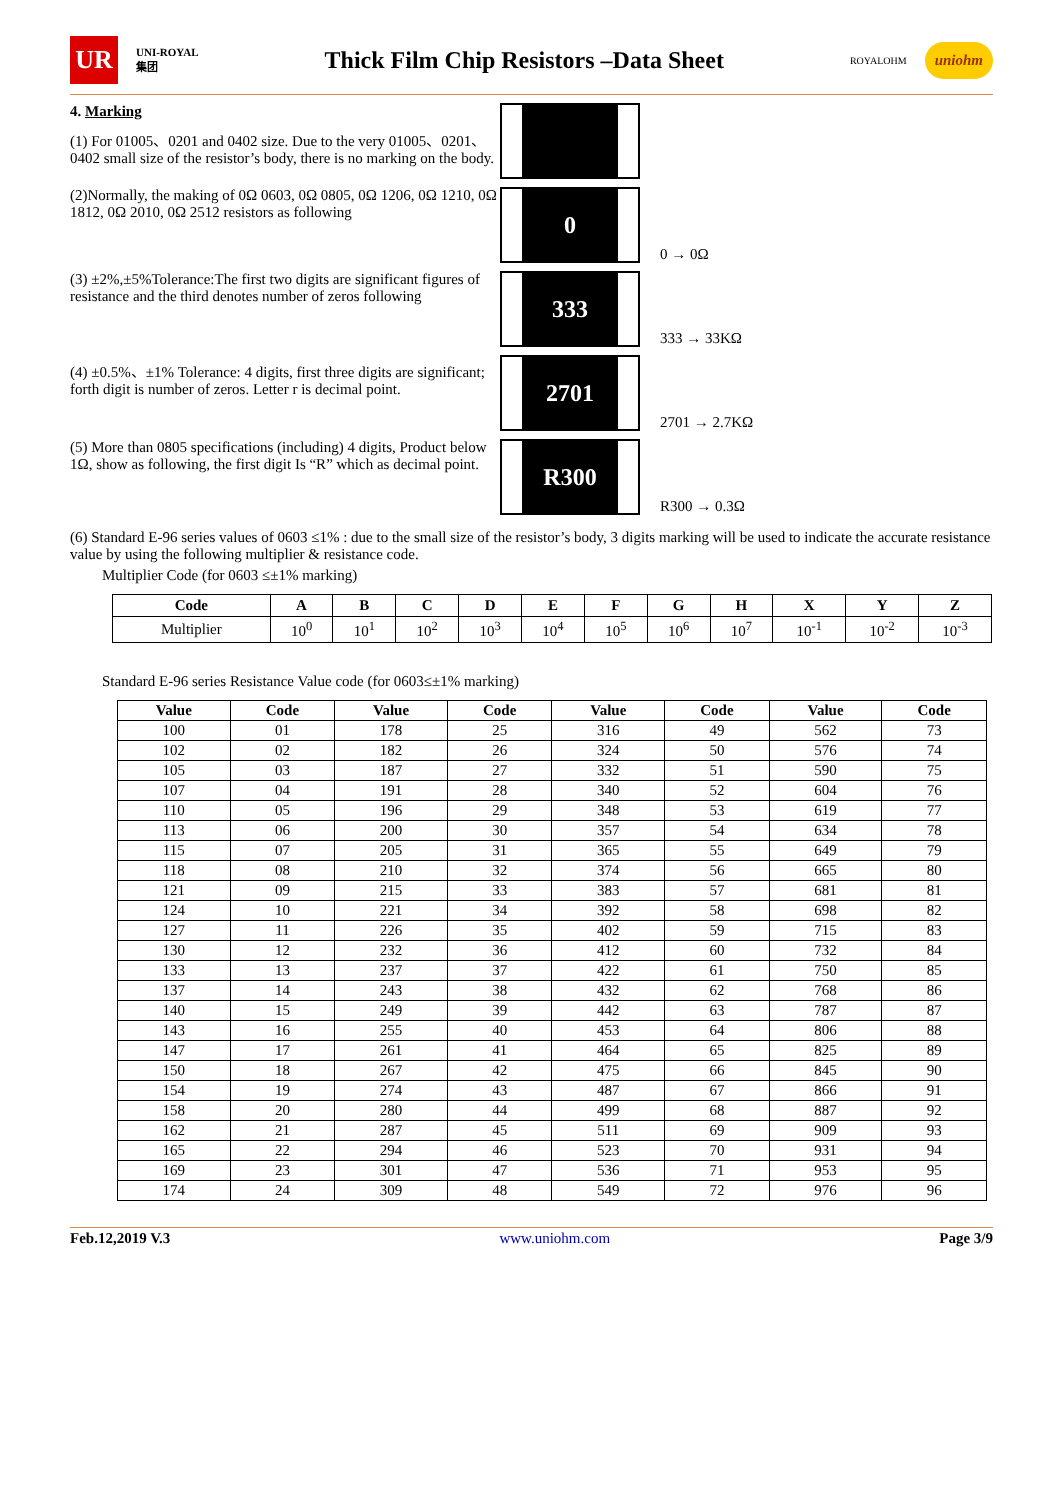UR
UNI-ROYAL
集团
Thick Film Chip Resistors –Data Sheet
ROYALOHM
uniohm
4. Marking
(1) For 01005、0201 and 0402 size. Due to the very 01005、0201、0402 small size of the resistor’s body, there is no marking on the body.
(2)Normally, the making of 0Ω 0603, 0Ω 0805, 0Ω 1206, 0Ω 1210, 0Ω 1812, 0Ω 2010, 0Ω 2512 resistors as following
0
0 → 0Ω
(3) ±2%,±5%Tolerance:The first two digits are significant figures of resistance and the third denotes number of zeros following
333
333 → 33KΩ
(4) ±0.5%、±1% Tolerance: 4 digits, first three digits are significant; forth digit is number of zeros. Letter r is decimal point.
2701
2701 → 2.7KΩ
(5) More than 0805 specifications (including) 4 digits, Product below 1Ω, show as following, the first digit Is “R” which as decimal point.
R300
R300 → 0.3Ω
(6) Standard E-96 series values of 0603 ≤1% : due to the small size of the resistor’s body, 3 digits marking will be used to indicate the accurate resistance value by using the following multiplier & resistance code.
Multiplier Code (for 0603 ≤±1% marking)
| Code | A | B | C | D | E | F | G | H | X | Y | Z |
| --- | --- | --- | --- | --- | --- | --- | --- | --- | --- | --- | --- |
| Multiplier | 10<sup>0</sup> | 10<sup>1</sup> | 10<sup>2</sup> | 10<sup>3</sup> | 10<sup>4</sup> | 10<sup>5</sup> | 10<sup>6</sup> | 10<sup>7</sup> | 10<sup>-1</sup> | 10<sup>-2</sup> | 10<sup>-3</sup> |
Standard E-96 series Resistance Value code (for 0603≤±1% marking)
| Value | Code | Value | Code | Value | Code | Value | Code |
| --- | --- | --- | --- | --- | --- | --- | --- |
| 100 | 01 | 178 | 25 | 316 | 49 | 562 | 73 |
| 102 | 02 | 182 | 26 | 324 | 50 | 576 | 74 |
| 105 | 03 | 187 | 27 | 332 | 51 | 590 | 75 |
| 107 | 04 | 191 | 28 | 340 | 52 | 604 | 76 |
| 110 | 05 | 196 | 29 | 348 | 53 | 619 | 77 |
| 113 | 06 | 200 | 30 | 357 | 54 | 634 | 78 |
| 115 | 07 | 205 | 31 | 365 | 55 | 649 | 79 |
| 118 | 08 | 210 | 32 | 374 | 56 | 665 | 80 |
| 121 | 09 | 215 | 33 | 383 | 57 | 681 | 81 |
| 124 | 10 | 221 | 34 | 392 | 58 | 698 | 82 |
| 127 | 11 | 226 | 35 | 402 | 59 | 715 | 83 |
| 130 | 12 | 232 | 36 | 412 | 60 | 732 | 84 |
| 133 | 13 | 237 | 37 | 422 | 61 | 750 | 85 |
| 137 | 14 | 243 | 38 | 432 | 62 | 768 | 86 |
| 140 | 15 | 249 | 39 | 442 | 63 | 787 | 87 |
| 143 | 16 | 255 | 40 | 453 | 64 | 806 | 88 |
| 147 | 17 | 261 | 41 | 464 | 65 | 825 | 89 |
| 150 | 18 | 267 | 42 | 475 | 66 | 845 | 90 |
| 154 | 19 | 274 | 43 | 487 | 67 | 866 | 91 |
| 158 | 20 | 280 | 44 | 499 | 68 | 887 | 92 |
| 162 | 21 | 287 | 45 | 511 | 69 | 909 | 93 |
| 165 | 22 | 294 | 46 | 523 | 70 | 931 | 94 |
| 169 | 23 | 301 | 47 | 536 | 71 | 953 | 95 |
| 174 | 24 | 309 | 48 | 549 | 72 | 976 | 96 |
Feb.12,2019 V.3 www.uniohm.com Page 3/9